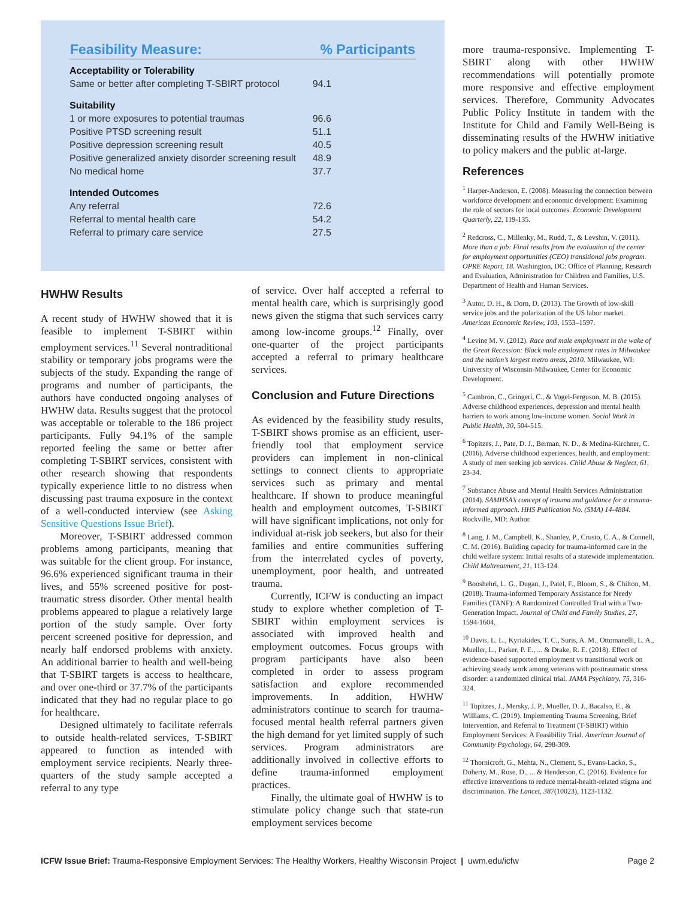| Feasibility Measure: | % Participants |
| --- | --- |
| Acceptability or Tolerability | |
| Same or better after completing T-SBIRT protocol | 94.1 |
| Suitability | |
| 1 or more exposures to potential traumas | 96.6 |
| Positive PTSD screening result | 51.1 |
| Positive depression screening result | 40.5 |
| Positive generalized anxiety disorder screening result | 48.9 |
| No medical home | 37.7 |
| Intended Outcomes | |
| Any referral | 72.6 |
| Referral to mental health care | 54.2 |
| Referral to primary care service | 27.5 |
HWHW Results
A recent study of HWHW showed that it is feasible to implement T-SBIRT within employment services.<sup>11</sup> Several nontraditional stability or temporary jobs programs were the subjects of the study. Expanding the range of programs and number of participants, the authors have conducted ongoing analyses of HWHW data. Results suggest that the protocol was acceptable or tolerable to the 186 project participants. Fully 94.1% of the sample reported feeling the same or better after completing T-SBIRT services, consistent with other research showing that respondents typically experience little to no distress when discussing past trauma exposure in the context of a well-conducted interview (see Asking Sensitive Questions Issue Brief).
Moreover, T-SBIRT addressed common problems among participants, meaning that was suitable for the client group. For instance, 96.6% experienced significant trauma in their lives, and 55% screened positive for post-traumatic stress disorder. Other mental health problems appeared to plague a relatively large portion of the study sample. Over forty percent screened positive for depression, and nearly half endorsed problems with anxiety. An additional barrier to health and well-being that T-SBIRT targets is access to healthcare, and over one-third or 37.7% of the participants indicated that they had no regular place to go for healthcare.
Designed ultimately to facilitate referrals to outside health-related services, T-SBIRT appeared to function as intended with employment service recipients. Nearly three-quarters of the study sample accepted a referral to any type
of service. Over half accepted a referral to mental health care, which is surprisingly good news given the stigma that such services carry among low-income groups.<sup>12</sup> Finally, over one-quarter of the project participants accepted a referral to primary healthcare services.
Conclusion and Future Directions
As evidenced by the feasibility study results, T-SBIRT shows promise as an efficient, user-friendly tool that employment service providers can implement in non-clinical settings to connect clients to appropriate services such as primary and mental healthcare. If shown to produce meaningful health and employment outcomes, T-SBIRT will have significant implications, not only for individual at-risk job seekers, but also for their families and entire communities suffering from the interrelated cycles of poverty, unemployment, poor health, and untreated trauma.
Currently, ICFW is conducting an impact study to explore whether completion of T-SBIRT within employment services is associated with improved health and employment outcomes. Focus groups with program participants have also been completed in order to assess program satisfaction and explore recommended improvements. In addition, HWHW administrators continue to search for trauma-focused mental health referral partners given the high demand for yet limited supply of such services. Program administrators are additionally involved in collective efforts to define trauma-informed employment practices.
Finally, the ultimate goal of HWHW is to stimulate policy change such that state-run employment services become
more trauma-responsive. Implementing T-SBIRT along with other HWHW recommendations will potentially promote more responsive and effective employment services. Therefore, Community Advocates Public Policy Institute in tandem with the Institute for Child and Family Well-Being is disseminating results of the HWHW initiative to policy makers and the public at-large.
References
<sup>1</sup> Harper-Anderson, E. (2008). Measuring the connection between workforce development and economic development: Examining the role of sectors for local outcomes. Economic Development Quarterly, 22, 119-135.
<sup>2</sup> Redcross, C., Millenky, M., Rudd, T., & Levshin, V. (2011). More than a job: Final results from the evaluation of the center for employment opportunities (CEO) transitional jobs program. OPRE Report, 18. Washington, DC: Office of Planning, Research and Evaluation, Administration for Children and Families, U.S. Department of Health and Human Services.
<sup>3</sup> Autor, D. H., & Dorn, D. (2013). The Growth of low-skill service jobs and the polarization of the US labor market. American Economic Review, 103, 1553–1597.
<sup>4</sup> Levine M. V. (2012). Race and male employment in the wake of the Great Recession: Black male employment rates in Milwaukee and the nation’s largest metro areas, 2010. Milwaukee, WI: University of Wisconsin-Milwaukee, Center for Economic Development.
<sup>5</sup> Cambron, C., Gringeri, C., & Vogel-Ferguson, M. B. (2015). Adverse childhood experiences, depression and mental health barriers to work among low-income women. Social Work in Public Health, 30, 504-515.
<sup>6</sup> Topitzes, J., Pate, D. J., Berman, N. D., & Medina-Kirchner, C. (2016). Adverse childhood experiences, health, and employment: A study of men seeking job services. Child Abuse & Neglect, 61, 23-34.
<sup>7</sup> Substance Abuse and Mental Health Services Administration (2014). SAMHSA’s concept of trauma and guidance for a trauma-informed approach. HHS Publication No. (SMA) 14-4884. Rockville, MD: Author.
<sup>8</sup> Lang, J. M., Campbell, K., Shanley, P., Crusto, C. A., & Connell, C. M. (2016). Building capacity for trauma-informed care in the child welfare system: Initial results of a statewide implementation. Child Maltreatment, 21, 113-124.
<sup>9</sup> Booshehri, L. G., Dugan, J., Patel, F., Bloom, S., & Chilton, M. (2018). Trauma-informed Temporary Assistance for Needy Families (TANF): A Randomized Controlled Trial with a Two-Generation Impact. Journal of Child and Family Studies, 27, 1594-1604.
<sup>10</sup> Davis, L. L., Kyriakides, T. C., Suris, A. M., Ottomanelli, L. A., Mueller, L., Parker, P. E., ... & Drake, R. E. (2018). Effect of evidence-based supported employment vs transitional work on achieving steady work among veterans with posttraumatic stress disorder: a randomized clinical trial. JAMA Psychiatry, 75, 316-324.
<sup>11</sup> Topitzes, J., Mersky, J. P., Mueller, D. J., Bacalso, E., & Williams, C. (2019). Implementing Trauma Screening, Brief Intervention, and Referral to Treatment (T-SBIRT) within Employment Services: A Feasibility Trial. American Journal of Community Psychology, 64, 298-309.
<sup>12</sup> Thornicroft, G., Mehta, N., Clement, S., Evans-Lacko, S., Doherty, M., Rose, D., ... & Henderson, C. (2016). Evidence for effective interventions to reduce mental-health-related stigma and discrimination. The Lancet, 387(10023), 1123-1132.
ICFW Issue Brief: Trauma-Responsive Employment Services: The Healthy Workers, Healthy Wisconsin Project | uwm.edu/icfw Page 2